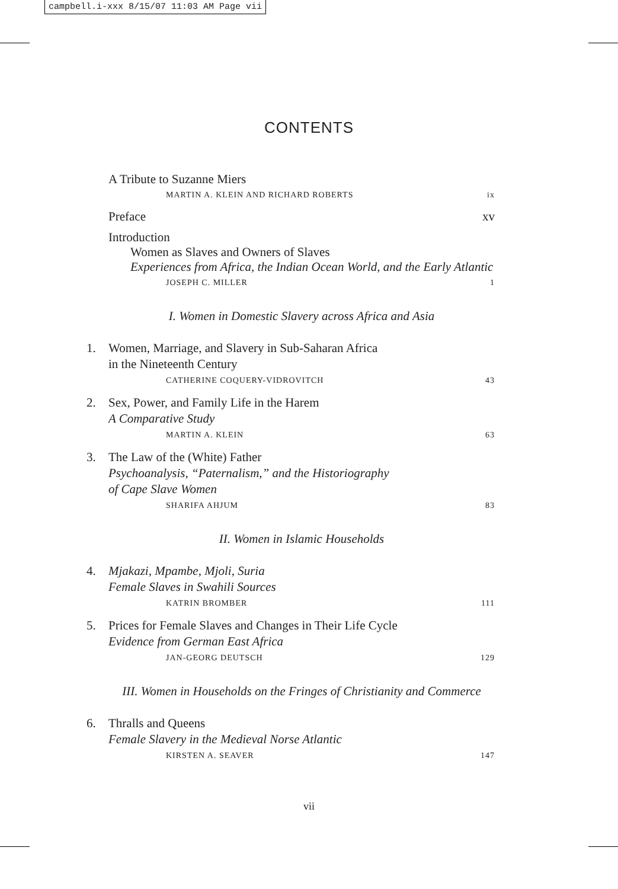campbell.i-xxx 8/15/07 11:03 AM Page vii
CONTENTS
A Tribute to Suzanne Miers
MARTIN A. KLEIN AND RICHARD ROBERTS ix
Preface xv
Introduction
Women as Slaves and Owners of Slaves
Experiences from Africa, the Indian Ocean World, and the Early Atlantic
JOSEPH C. MILLER 1
I. Women in Domestic Slavery across Africa and Asia
1. Women, Marriage, and Slavery in Sub-Saharan Africa
in the Nineteenth Century
CATHERINE COQUERY-VIDROVITCH 43
2. Sex, Power, and Family Life in the Harem
A Comparative Study
MARTIN A. KLEIN 63
3. The Law of the (White) Father
Psychoanalysis, “Paternalism,” and the Historiography
of Cape Slave Women
SHARIFA AHJUM 83
II. Women in Islamic Households
4. Mjakazi, Mpambe, Mjoli, Suria
Female Slaves in Swahili Sources
KATRIN BROMBER 111
5. Prices for Female Slaves and Changes in Their Life Cycle
Evidence from German East Africa
JAN-GEORG DEUTSCH 129
III. Women in Households on the Fringes of Christianity and Commerce
6. Thralls and Queens
Female Slavery in the Medieval Norse Atlantic
KIRSTEN A. SEAVER 147
vii